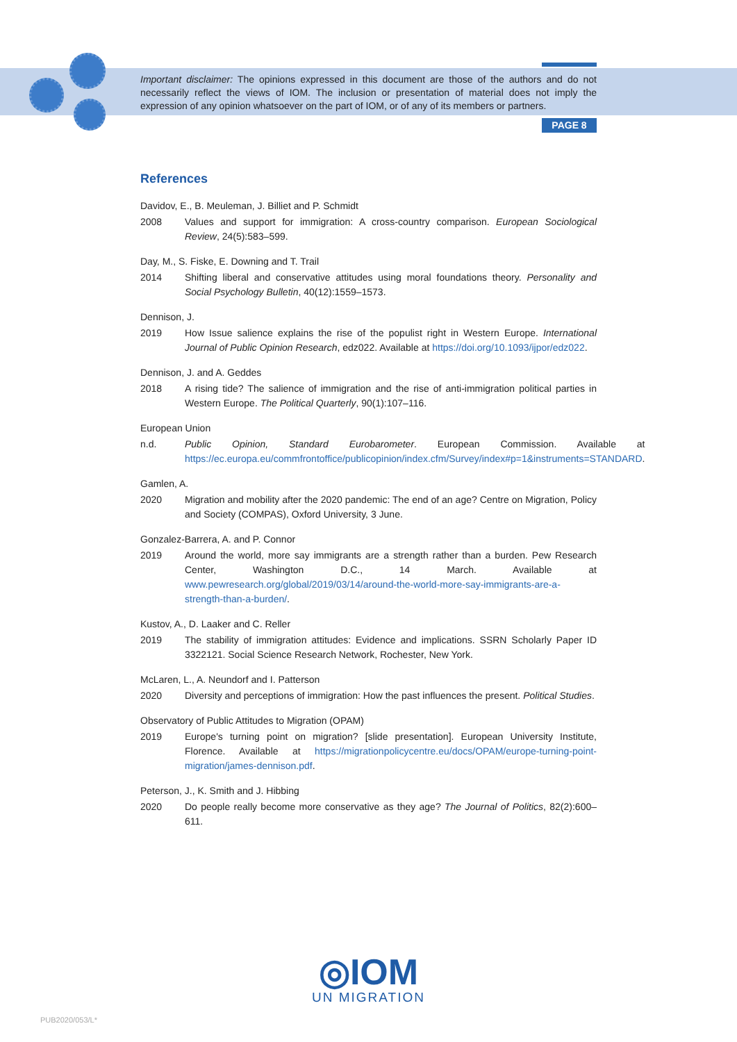Important disclaimer: The opinions expressed in this document are those of the authors and do not necessarily reflect the views of IOM. The inclusion or presentation of material does not imply the expression of any opinion whatsoever on the part of IOM, or of any of its members or partners.
PAGE 8
References
Davidov, E., B. Meuleman, J. Billiet and P. Schmidt
2008 Values and support for immigration: A cross-country comparison. European Sociological Review, 24(5):583–599.
Day, M., S. Fiske, E. Downing and T. Trail
2014 Shifting liberal and conservative attitudes using moral foundations theory. Personality and Social Psychology Bulletin, 40(12):1559–1573.
Dennison, J.
2019 How Issue salience explains the rise of the populist right in Western Europe. International Journal of Public Opinion Research, edz022. Available at https://doi.org/10.1093/ijpor/edz022.
Dennison, J. and A. Geddes
2018 A rising tide? The salience of immigration and the rise of anti-immigration political parties in Western Europe. The Political Quarterly, 90(1):107–116.
European Union
n.d. Public Opinion, Standard Eurobarometer. European Commission. Available at https://ec.europa.eu/commfrontoffice/publicopinion/index.cfm/Survey/index#p=1&instruments=STANDARD.
Gamlen, A.
2020 Migration and mobility after the 2020 pandemic: The end of an age? Centre on Migration, Policy and Society (COMPAS), Oxford University, 3 June.
Gonzalez-Barrera, A. and P. Connor
2019 Around the world, more say immigrants are a strength rather than a burden. Pew Research Center, Washington D.C., 14 March. Available at www.pewresearch.org/global/2019/03/14/around-the-world-more-say-immigrants-are-a-strength-than-a-burden/.
Kustov, A., D. Laaker and C. Reller
2019 The stability of immigration attitudes: Evidence and implications. SSRN Scholarly Paper ID 3322121. Social Science Research Network, Rochester, New York.
McLaren, L., A. Neundorf and I. Patterson
2020 Diversity and perceptions of immigration: How the past influences the present. Political Studies.
Observatory of Public Attitudes to Migration (OPAM)
2019 Europe's turning point on migration? [slide presentation]. European University Institute, Florence. Available at https://migrationpolicycentre.eu/docs/OPAM/europe-turning-point-migration/james-dennison.pdf.
Peterson, J., K. Smith and J. Hibbing
2020 Do people really become more conservative as they age? The Journal of Politics, 82(2):600–611.
◎IOM
UN MIGRATION
PUB2020/053/L*